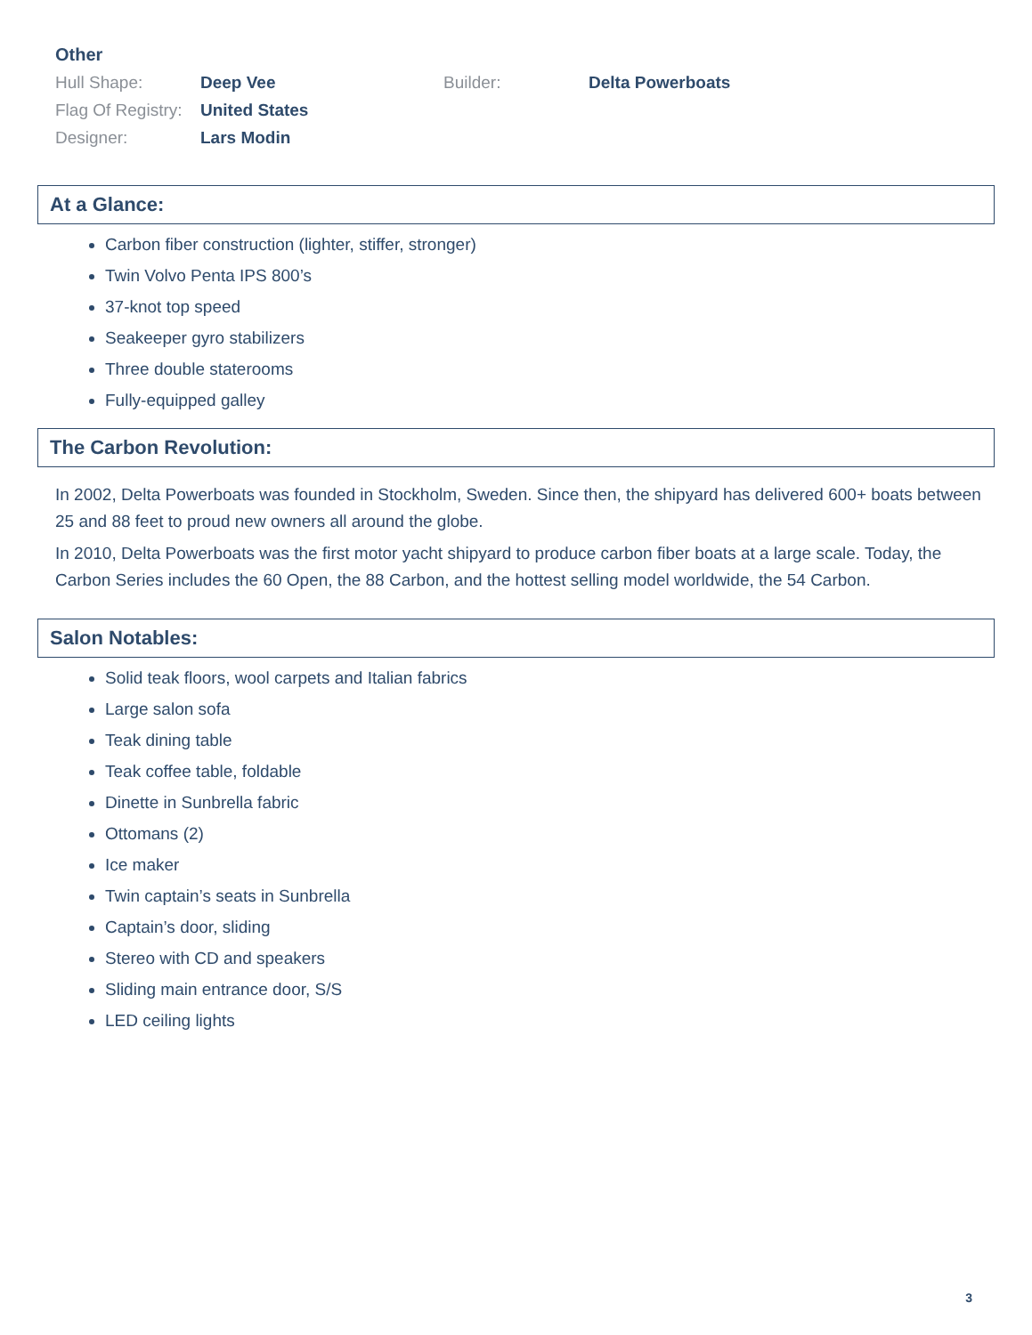Other
| Hull Shape: | Deep Vee | Builder: | Delta Powerboats |
| Flag Of Registry: | United States | | |
| Designer: | Lars Modin | | |
At a Glance:
Carbon fiber construction (lighter, stiffer, stronger)
Twin Volvo Penta IPS 800’s
37-knot top speed
Seakeeper gyro stabilizers
Three double staterooms
Fully-equipped galley
The Carbon Revolution:
In 2002, Delta Powerboats was founded in Stockholm, Sweden. Since then, the shipyard has delivered 600+ boats between 25 and 88 feet to proud new owners all around the globe.
In 2010, Delta Powerboats was the first motor yacht shipyard to produce carbon fiber boats at a large scale. Today, the Carbon Series includes the 60 Open, the 88 Carbon, and the hottest selling model worldwide, the 54 Carbon.
Salon Notables:
Solid teak floors, wool carpets and Italian fabrics
Large salon sofa
Teak dining table
Teak coffee table, foldable
Dinette in Sunbrella fabric
Ottomans (2)
Ice maker
Twin captain’s seats in Sunbrella
Captain’s door, sliding
Stereo with CD and speakers
Sliding main entrance door, S/S
LED ceiling lights
3